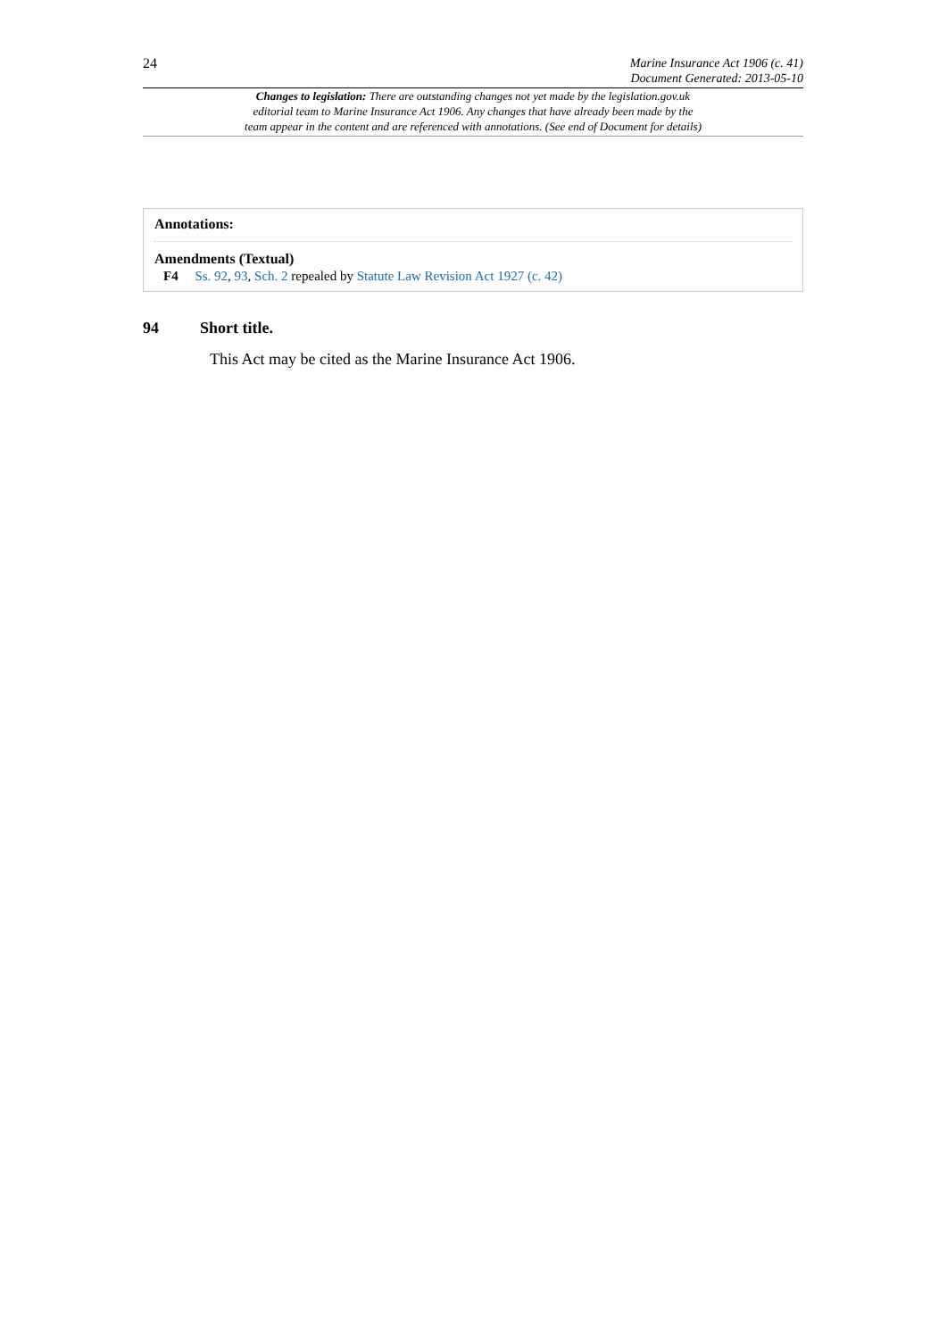24
Marine Insurance Act 1906 (c. 41)
Document Generated: 2013-05-10
Changes to legislation: There are outstanding changes not yet made by the legislation.gov.uk
editorial team to Marine Insurance Act 1906. Any changes that have already been made by the
team appear in the content and are referenced with annotations. (See end of Document for details)
Annotations:
Amendments (Textual)
F4 Ss. 92, 93, Sch. 2 repealed by Statute Law Revision Act 1927 (c. 42)
94 Short title.
This Act may be cited as the Marine Insurance Act 1906.